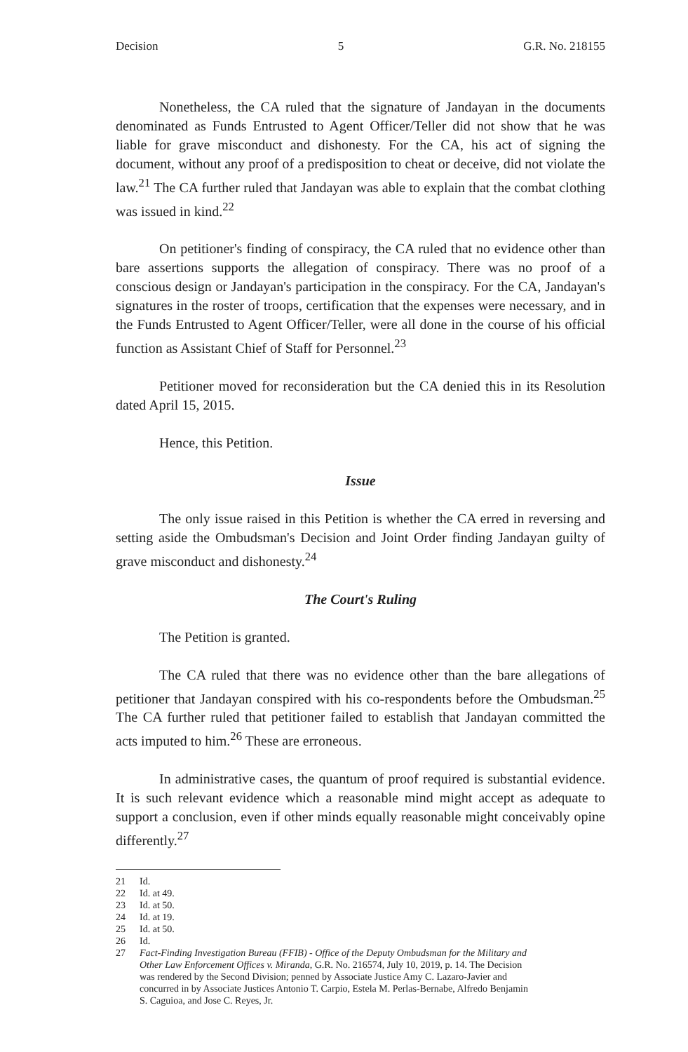Decision 5 G.R. No. 218155
Nonetheless, the CA ruled that the signature of Jandayan in the documents denominated as Funds Entrusted to Agent Officer/Teller did not show that he was liable for grave misconduct and dishonesty. For the CA, his act of signing the document, without any proof of a predisposition to cheat or deceive, did not violate the law.<sup>21</sup> The CA further ruled that Jandayan was able to explain that the combat clothing was issued in kind.<sup>22</sup>
On petitioner's finding of conspiracy, the CA ruled that no evidence other than bare assertions supports the allegation of conspiracy. There was no proof of a conscious design or Jandayan's participation in the conspiracy. For the CA, Jandayan's signatures in the roster of troops, certification that the expenses were necessary, and in the Funds Entrusted to Agent Officer/Teller, were all done in the course of his official function as Assistant Chief of Staff for Personnel.<sup>23</sup>
Petitioner moved for reconsideration but the CA denied this in its Resolution dated April 15, 2015.
Hence, this Petition.
Issue
The only issue raised in this Petition is whether the CA erred in reversing and setting aside the Ombudsman's Decision and Joint Order finding Jandayan guilty of grave misconduct and dishonesty.<sup>24</sup>
The Court's Ruling
The Petition is granted.
The CA ruled that there was no evidence other than the bare allegations of petitioner that Jandayan conspired with his co-respondents before the Ombudsman.<sup>25</sup> The CA further ruled that petitioner failed to establish that Jandayan committed the acts imputed to him.<sup>26</sup> These are erroneous.
In administrative cases, the quantum of proof required is substantial evidence. It is such relevant evidence which a reasonable mind might accept as adequate to support a conclusion, even if other minds equally reasonable might conceivably opine differently.<sup>27</sup>
21 Id.
22 Id. at 49.
23 Id. at 50.
24 Id. at 19.
25 Id. at 50.
26 Id.
27 Fact-Finding Investigation Bureau (FFIB) - Office of the Deputy Ombudsman for the Military and Other Law Enforcement Offices v. Miranda, G.R. No. 216574, July 10, 2019, p. 14. The Decision was rendered by the Second Division; penned by Associate Justice Amy C. Lazaro-Javier and concurred in by Associate Justices Antonio T. Carpio, Estela M. Perlas-Bernabe, Alfredo Benjamin S. Caguioa, and Jose C. Reyes, Jr.